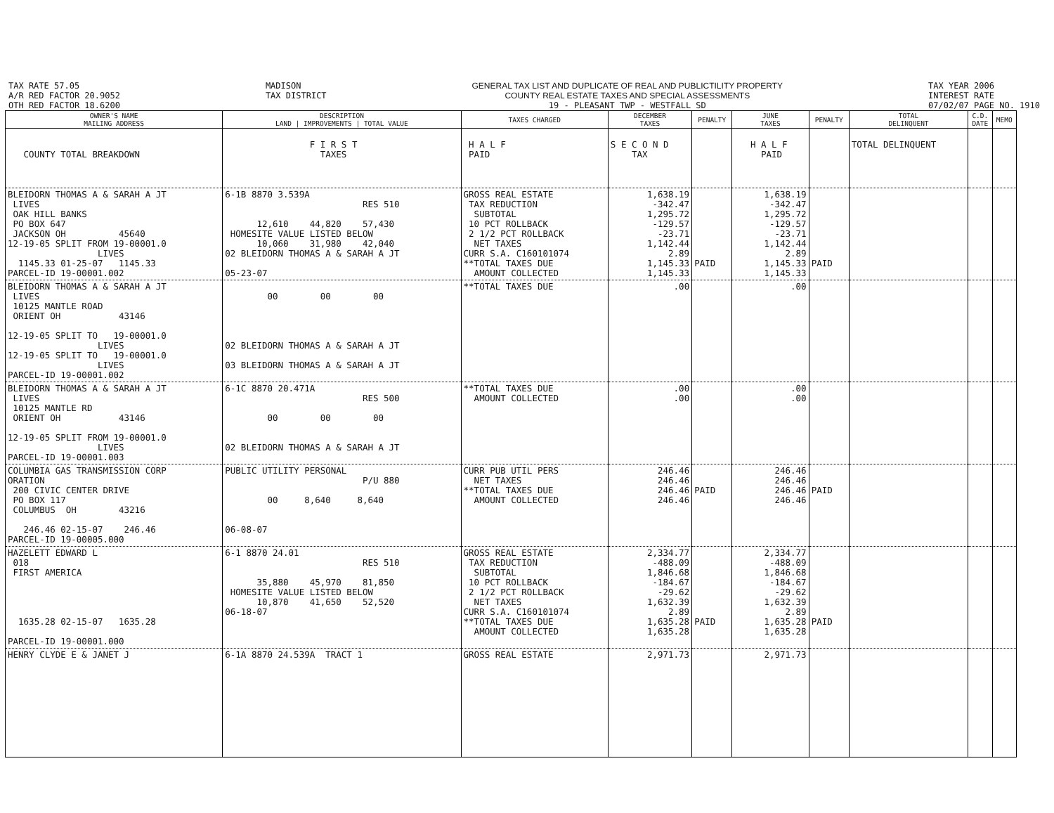TAX RATE 57.05
A/R RED FACTOR 20.9052
OTH RED FACTOR 18.6200
MADISON
TAX DISTRICT
GENERAL TAX LIST AND DUPLICATE OF REAL AND PUBLICTILITY PROPERTY
COUNTY REAL ESTATE TAXES AND SPECIAL ASSESSMENTS
19 - PLEASANT TWP - WESTFALL SD
TAX YEAR 2006
INTEREST RATE
07/02/07 PAGE NO. 1910
| OWNER'S NAME MAILING ADDRESS | DESCRIPTION LAND / IMPROVEMENTS / TOTAL VALUE | TAXES CHARGED | DECEMBER TAXES | PENALTY | JUNE TAXES | PENALTY | TOTAL DELINQUENT | C.D. DATE | MEMO |
| --- | --- | --- | --- | --- | --- | --- | --- | --- | --- |
| COUNTY TOTAL BREAKDOWN | F I R S T TAXES | H A L F PAID | S E C O N D TAX | | H A L F PAID | | TOTAL DELINQUENT | | |
| BLEIDORN THOMAS A & SARAH A JT LIVES OAK HILL BANKS PO BOX 647 JACKSON OH 45640 12-19-05 SPLIT FROM 19-00001.0 LIVES 1145.33 01-25-07 1145.33 PARCEL-ID 19-00001.002 | 6-1B 8870 3.539A RES 510 12,610 44,820 57,430 HOMESITE VALUE LISTED BELOW 10,060 31,980 42,040 02 BLEIDORN THOMAS A & SARAH A JT 05-23-07 | GROSS REAL ESTATE TAX REDUCTION SUBTOTAL 10 PCT ROLLBACK 2 1/2 PCT ROLLBACK NET TAXES CURR S.A. C160101074 **TOTAL TAXES DUE AMOUNT COLLECTED | 1,638.19 -342.47 1,295.72 -129.57 -23.71 1,142.44 2.89 1,145.33 1,145.33 | PAID | 1,638.19 -342.47 1,295.72 -129.57 -23.71 1,142.44 2.89 1,145.33 1,145.33 | PAID | | | |
| BLEIDORN THOMAS A & SARAH A JT LIVES 10125 MANTLE ROAD ORIENT OH 43146 12-19-05 SPLIT TO 19-00001.0 LIVES 12-19-05 SPLIT TO 19-00001.0 LIVES PARCEL-ID 19-00001.002 | 00 00 00 02 BLEIDORN THOMAS A & SARAH A JT 03 BLEIDORN THOMAS A & SARAH A JT | **TOTAL TAXES DUE | .00 | | .00 | | | | |
| BLEIDORN THOMAS A & SARAH A JT LIVES 10125 MANTLE RD ORIENT OH 43146 12-19-05 SPLIT FROM 19-00001.0 LIVES PARCEL-ID 19-00001.003 | 6-1C 8870 20.471A RES 500 00 00 00 02 BLEIDORN THOMAS A & SARAH A JT | **TOTAL TAXES DUE AMOUNT COLLECTED | .00 .00 | | .00 .00 | | | | |
| COLUMBIA GAS TRANSMISSION CORP ORATION 200 CIVIC CENTER DRIVE PO BOX 117 COLUMBUS OH 43216 246.46 02-15-07 246.46 PARCEL-ID 19-00005.000 | PUBLIC UTILITY PERSONAL P/U 880 00 8,640 8,640 06-08-07 | CURR PUB UTIL PERS NET TAXES **TOTAL TAXES DUE AMOUNT COLLECTED | 246.46 246.46 246.46 246.46 | PAID | 246.46 246.46 246.46 246.46 | PAID | | | |
| HAZELETT EDWARD L 018 FIRST AMERICA 1635.28 02-15-07 1635.28 PARCEL-ID 19-00001.000 | 6-1 8870 24.01 RES 510 35,880 45,970 81,850 HOMESITE VALUE LISTED BELOW 10,870 41,650 52,520 06-18-07 | GROSS REAL ESTATE TAX REDUCTION SUBTOTAL 10 PCT ROLLBACK 2 1/2 PCT ROLLBACK NET TAXES CURR S.A. C160101074 **TOTAL TAXES DUE AMOUNT COLLECTED | 2,334.77 -488.09 1,846.68 -184.67 -29.62 1,632.39 2.89 1,635.28 1,635.28 | PAID | 2,334.77 -488.09 1,846.68 -184.67 -29.62 1,632.39 2.89 1,635.28 1,635.28 | PAID | | | |
| HENRY CLYDE E & JANET J | 6-1A 8870 24.539A TRACT 1 | GROSS REAL ESTATE | 2,971.73 | | 2,971.73 | | | | |